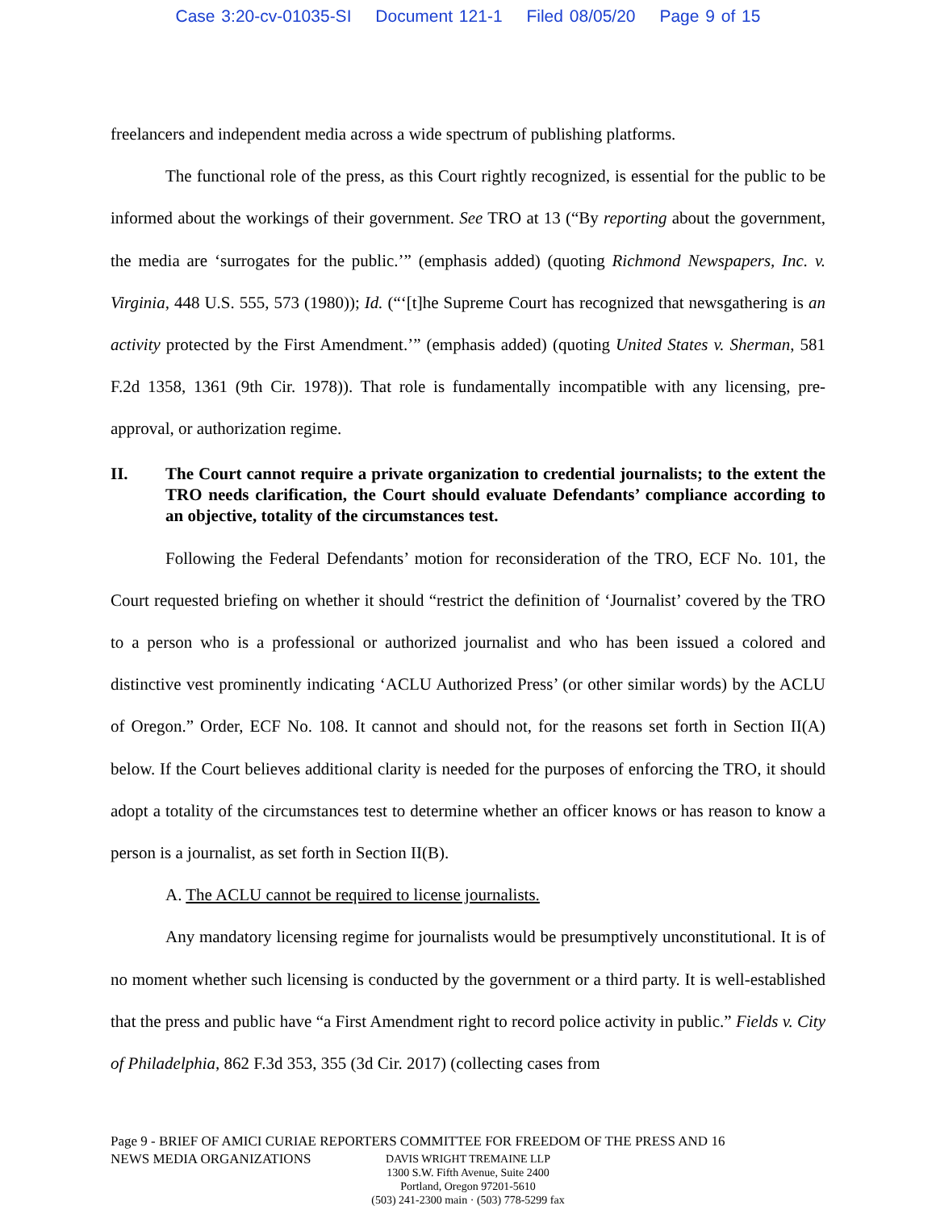Case 3:20-cv-01035-SI Document 121-1 Filed 08/05/20 Page 9 of 15
freelancers and independent media across a wide spectrum of publishing platforms.
The functional role of the press, as this Court rightly recognized, is essential for the public to be informed about the workings of their government. See TRO at 13 (“By reporting about the government, the media are ‘surrogates for the public.’” (emphasis added) (quoting Richmond Newspapers, Inc. v. Virginia, 448 U.S. 555, 573 (1980)); Id. (“‘[t]he Supreme Court has recognized that newsgathering is an activity protected by the First Amendment.’” (emphasis added) (quoting United States v. Sherman, 581 F.2d 1358, 1361 (9th Cir. 1978)). That role is fundamentally incompatible with any licensing, pre-approval, or authorization regime.
II. The Court cannot require a private organization to credential journalists; to the extent the TRO needs clarification, the Court should evaluate Defendants’ compliance according to an objective, totality of the circumstances test.
Following the Federal Defendants’ motion for reconsideration of the TRO, ECF No. 101, the Court requested briefing on whether it should “restrict the definition of ‘Journalist’ covered by the TRO to a person who is a professional or authorized journalist and who has been issued a colored and distinctive vest prominently indicating ‘ACLU Authorized Press’ (or other similar words) by the ACLU of Oregon.” Order, ECF No. 108. It cannot and should not, for the reasons set forth in Section II(A) below. If the Court believes additional clarity is needed for the purposes of enforcing the TRO, it should adopt a totality of the circumstances test to determine whether an officer knows or has reason to know a person is a journalist, as set forth in Section II(B).
A. The ACLU cannot be required to license journalists.
Any mandatory licensing regime for journalists would be presumptively unconstitutional. It is of no moment whether such licensing is conducted by the government or a third party. It is well-established that the press and public have “a First Amendment right to record police activity in public.” Fields v. City of Philadelphia, 862 F.3d 353, 355 (3d Cir. 2017) (collecting cases from
Page 9 - BRIEF OF AMICI CURIAE REPORTERS COMMITTEE FOR FREEDOM OF THE PRESS AND 16
NEWS MEDIA ORGANIZATIONS
DAVIS WRIGHT TREMAINE LLP
1300 S.W. Fifth Avenue, Suite 2400
Portland, Oregon 97201-5610
(503) 241-2300 main · (503) 778-5299 fax